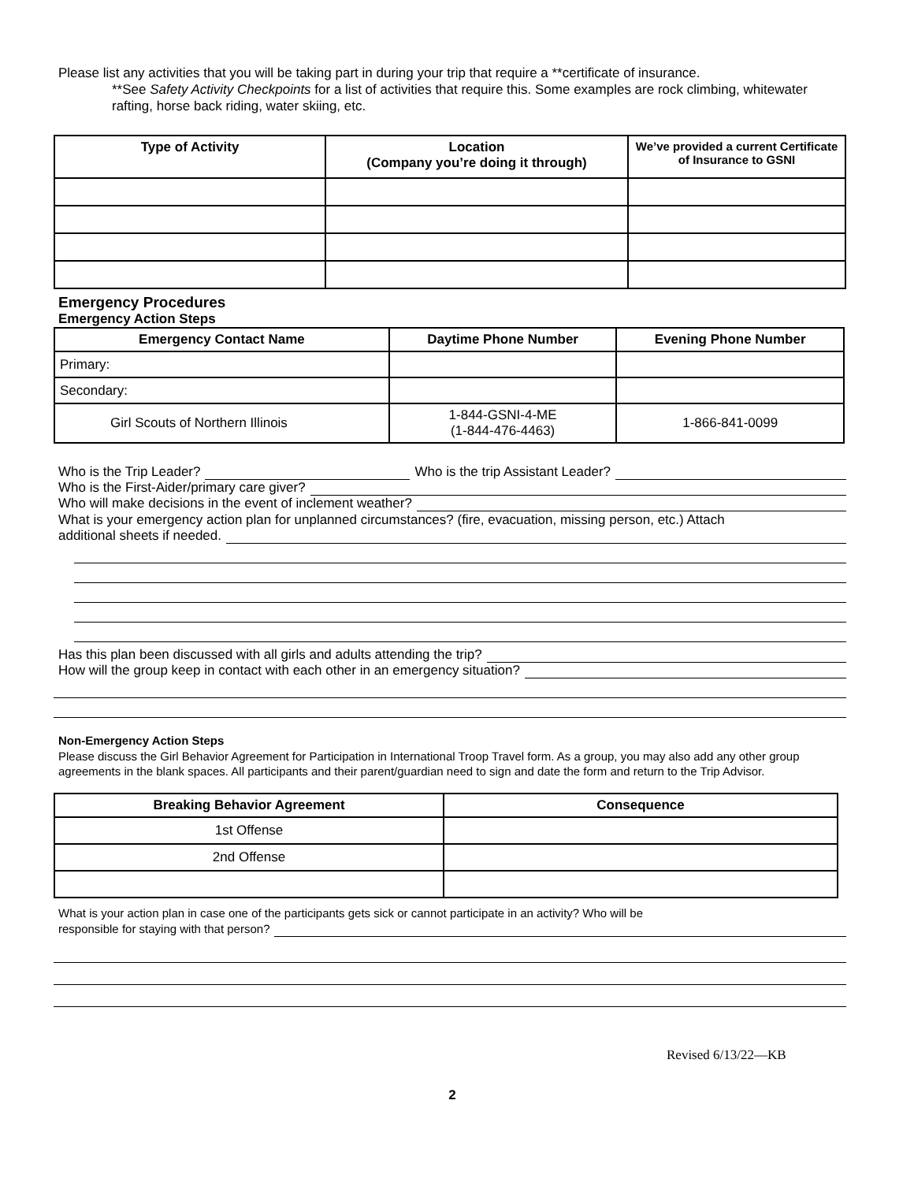Please list any activities that you will be taking part in during your trip that require a **certificate of insurance.
**See Safety Activity Checkpoints for a list of activities that require this. Some examples are rock climbing, whitewater rafting, horse back riding, water skiing, etc.
| Type of Activity | Location (Company you’re doing it through) | We’ve provided a current Certificate of Insurance to GSNI |
| --- | --- | --- |
Emergency Procedures
Emergency Action Steps
| Emergency Contact Name | Daytime Phone Number | Evening Phone Number |
| --- | --- | --- |
| Primary: | | |
| Secondary: | | |
| Girl Scouts of Northern Illinois | 1-844-GSNI-4-ME (1-844-476-4463) | 1-866-841-0099 |
Who is the Trip Leader? Who is the trip Assistant Leader?
Who is the First-Aider/primary care giver?
Who will make decisions in the event of inclement weather?
What is your emergency action plan for unplanned circumstances? (fire, evacuation, missing person, etc.) Attach
additional sheets if needed.
Has this plan been discussed with all girls and adults attending the trip?
How will the group keep in contact with each other in an emergency situation?
Non-Emergency Action Steps
Please discuss the Girl Behavior Agreement for Participation in International Troop Travel form. As a group, you may also add any other group agreements in the blank spaces. All participants and their parent/guardian need to sign and date the form and return to the Trip Advisor.
| Breaking Behavior Agreement | Consequence |
| --- | --- |
| 1st Offense | |
| 2nd Offense | |
What is your action plan in case one of the participants gets sick or cannot participate in an activity? Who will be
responsible for staying with that person?
Revised 6/13/22—KB
2